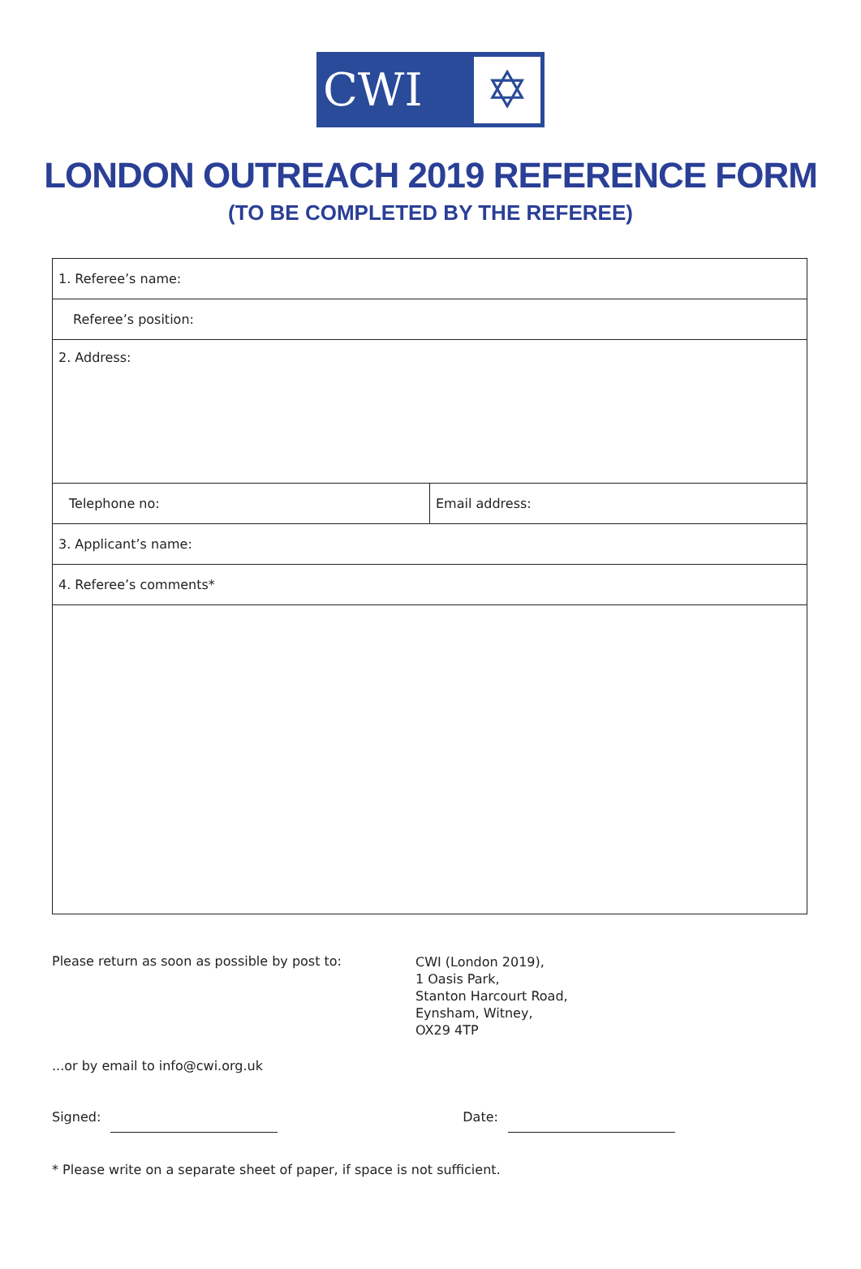CWI
✡
LONDON OUTREACH 2019 REFERENCE FORM
(TO BE COMPLETED BY THE REFEREE)
| 1. Referee’s name: | |
| Referee’s position: | |
| 2. Address: | |
| Telephone no: | Email address: |
| 3. Applicant’s name: | |
| 4. Referee’s comments* | |
Please return as soon as possible by post to:
CWI (London 2019),
1 Oasis Park,
Stanton Harcourt Road,
Eynsham, Witney,
OX29 4TP
...or by email to info@cwi.org.uk
Signed: Date:
* Please write on a separate sheet of paper, if space is not sufficient.